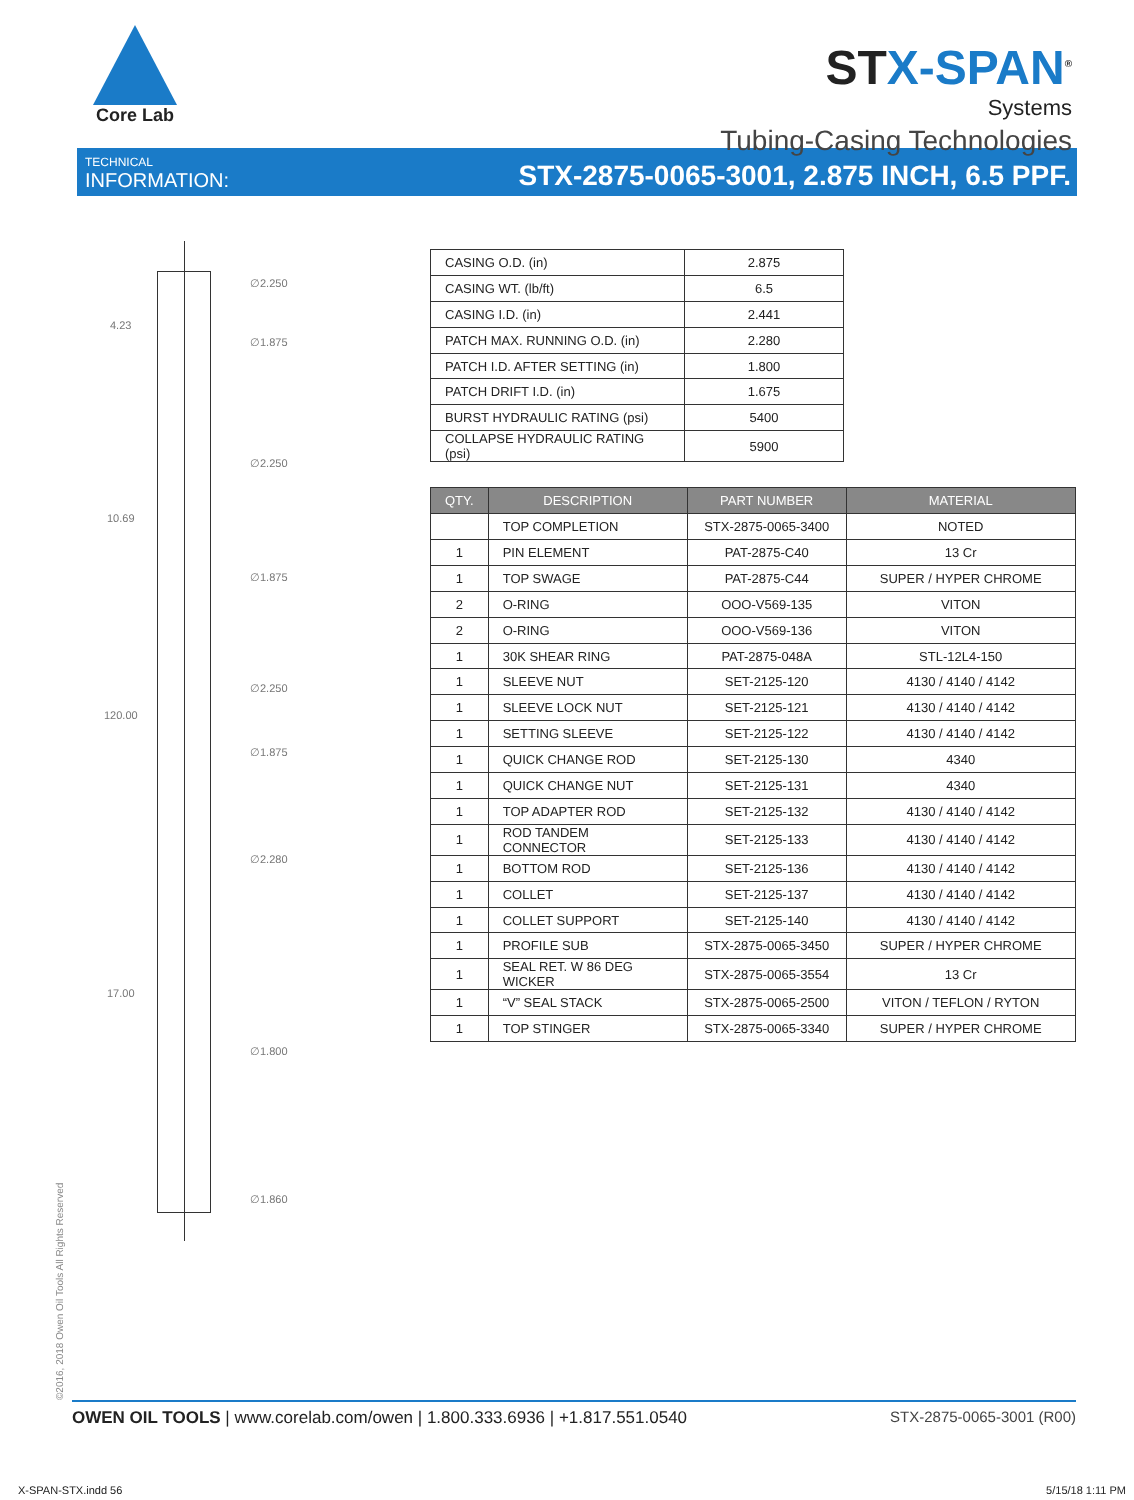Core Lab
STX-SPAN<sup>®</sup>
Systems
Tubing-Casing Technologies
TECHNICAL
INFORMATION:
STX-2875-0065-3001, 2.875 INCH, 6.5 PPF.
4.23
10.69
120.00
17.00
∅2.250
∅1.875
∅2.250
∅1.875
∅2.250
∅1.875
∅2.280
∅1.800
∅1.860
| CASING O.D. (in) | 2.875 |
| CASING WT. (lb/ft) | 6.5 |
| CASING I.D. (in) | 2.441 |
| PATCH MAX. RUNNING O.D. (in) | 2.280 |
| PATCH I.D. AFTER SETTING (in) | 1.800 |
| PATCH DRIFT I.D. (in) | 1.675 |
| BURST HYDRAULIC RATING (psi) | 5400 |
| COLLAPSE HYDRAULIC RATING (psi) | 5900 |
| QTY. | DESCRIPTION | PART NUMBER | MATERIAL |
| --- | --- | --- | --- |
| | TOP COMPLETION | STX-2875-0065-3400 | NOTED |
| 1 | PIN ELEMENT | PAT-2875-C40 | 13 Cr |
| 1 | TOP SWAGE | PAT-2875-C44 | SUPER / HYPER CHROME |
| 2 | O-RING | OOO-V569-135 | VITON |
| 2 | O-RING | OOO-V569-136 | VITON |
| 1 | 30K SHEAR RING | PAT-2875-048A | STL-12L4-150 |
| 1 | SLEEVE NUT | SET-2125-120 | 4130 / 4140 / 4142 |
| 1 | SLEEVE LOCK NUT | SET-2125-121 | 4130 / 4140 / 4142 |
| 1 | SETTING SLEEVE | SET-2125-122 | 4130 / 4140 / 4142 |
| 1 | QUICK CHANGE ROD | SET-2125-130 | 4340 |
| 1 | QUICK CHANGE NUT | SET-2125-131 | 4340 |
| 1 | TOP ADAPTER ROD | SET-2125-132 | 4130 / 4140 / 4142 |
| 1 | ROD TANDEM CONNECTOR | SET-2125-133 | 4130 / 4140 / 4142 |
| 1 | BOTTOM ROD | SET-2125-136 | 4130 / 4140 / 4142 |
| 1 | COLLET | SET-2125-137 | 4130 / 4140 / 4142 |
| 1 | COLLET SUPPORT | SET-2125-140 | 4130 / 4140 / 4142 |
| 1 | PROFILE SUB | STX-2875-0065-3450 | SUPER / HYPER CHROME |
| 1 | SEAL RET. W 86 DEG WICKER | STX-2875-0065-3554 | 13 Cr |
| 1 | “V” SEAL STACK | STX-2875-0065-2500 | VITON / TEFLON / RYTON |
| 1 | TOP STINGER | STX-2875-0065-3340 | SUPER / HYPER CHROME |
©2016, 2018 Owen Oil Tools All Rights Reserved
OWEN OIL TOOLS | www.corelab.com/owen | 1.800.333.6936 | +1.817.551.0540
STX-2875-0065-3001 (R00)
X-SPAN-STX.indd 56 5/15/18 1:11 PM